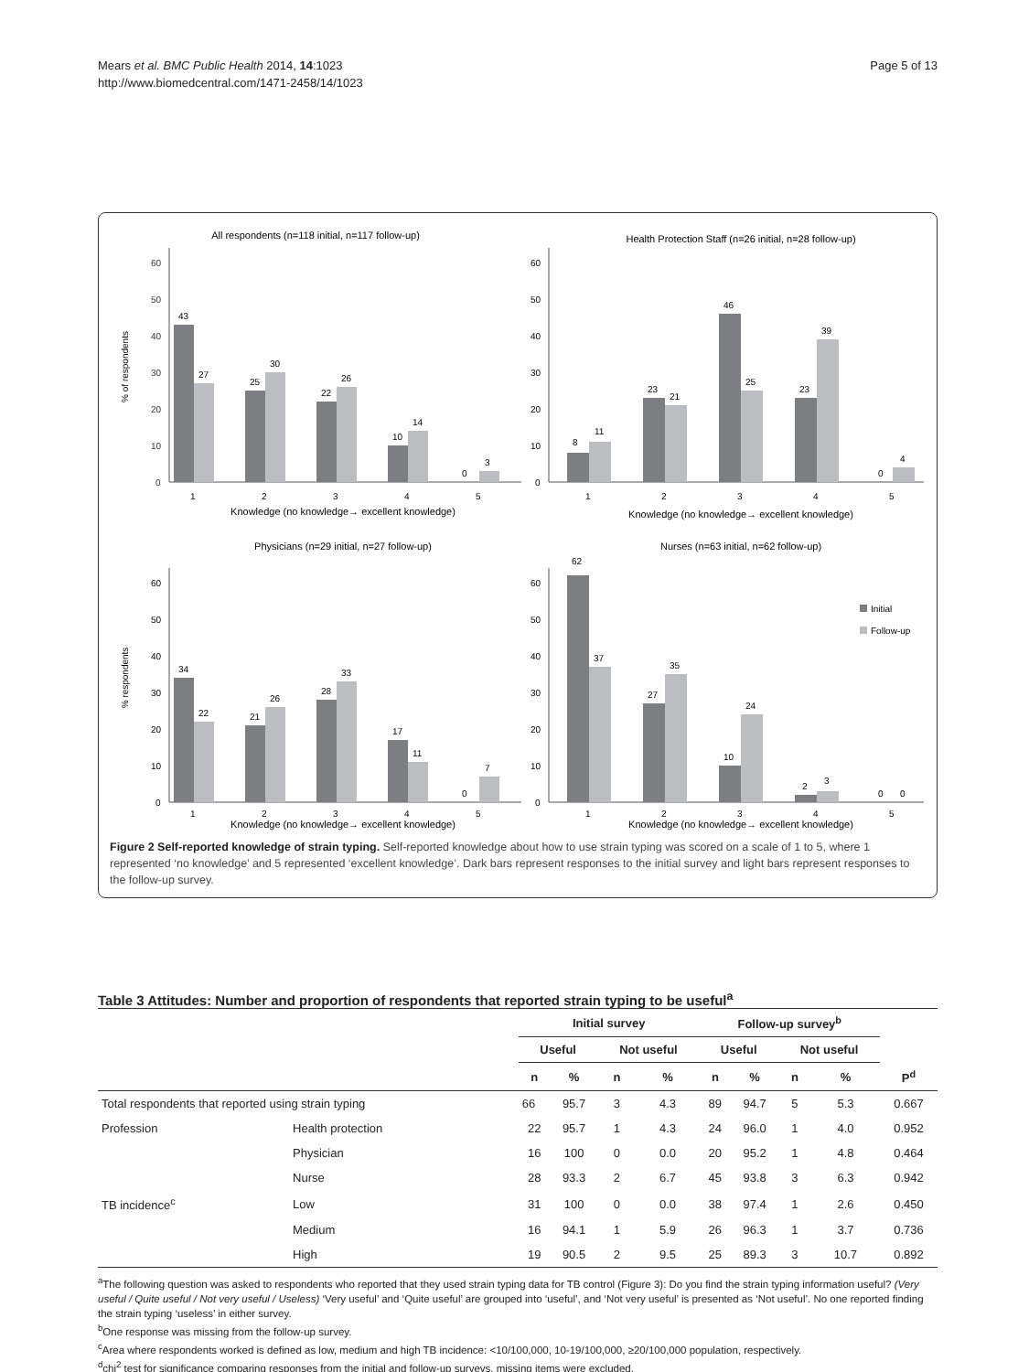Mears et al. BMC Public Health 2014, 14:1023
http://www.biomedcentral.com/1471-2458/14/1023
Page 5 of 13
All respondents (n=118 initial, n=117 follow-up)
% of respondents
60
50
40
30
20
10
0
43
27
25
30
22
26
10
14
0
3
1
2
3
4
5
Knowledge (no knowledge→ excellent knowledge)
Health Protection Staff (n=26 initial, n=28 follow-up)
60
50
40
30
20
10
0
8
11
23
21
46
25
23
39
0
4
1
2
3
4
5
Knowledge (no knowledge→ excellent knowledge)
Physicians (n=29 initial, n=27 follow-up)
% respondents
60
50
40
30
20
10
0
34
22
21
26
28
33
17
11
0
7
1
2
3
4
5
Knowledge (no knowledge→ excellent knowledge)
Nurses (n=63 initial, n=62 follow-up)
60
50
40
30
20
10
0
62
37
27
35
10
24
2
3
0
0
Initial
Follow-up
1
2
3
4
5
Knowledge (no knowledge→ excellent knowledge)
Figure 2 Self-reported knowledge of strain typing. Self-reported knowledge about how to use strain typing was scored on a scale of 1 to 5, where 1 represented ‘no knowledge’ and 5 represented ‘excellent knowledge’. Dark bars represent responses to the initial survey and light bars represent responses to the follow-up survey.
Table 3 Attitudes: Number and proportion of respondents that reported strain typing to be useful<sup>a</sup>
| | | Initial survey | | | | Follow-up survey<sup>b</sup> | | | | |
| --- | --- | --- | --- | --- | --- | --- | --- | --- | --- | --- |
| | | Useful | | Not useful | | Useful | | Not useful | | |
| | | n | % | n | % | n | % | n | % | P<sup>d</sup> |
| Total respondents that reported using strain typing | | 66 | 95.7 | 3 | 4.3 | 89 | 94.7 | 5 | 5.3 | 0.667 |
| Profession | Health protection | 22 | 95.7 | 1 | 4.3 | 24 | 96.0 | 1 | 4.0 | 0.952 |
| | Physician | 16 | 100 | 0 | 0.0 | 20 | 95.2 | 1 | 4.8 | 0.464 |
| | Nurse | 28 | 93.3 | 2 | 6.7 | 45 | 93.8 | 3 | 6.3 | 0.942 |
| TB incidence<sup>c</sup> | Low | 31 | 100 | 0 | 0.0 | 38 | 97.4 | 1 | 2.6 | 0.450 |
| | Medium | 16 | 94.1 | 1 | 5.9 | 26 | 96.3 | 1 | 3.7 | 0.736 |
| | High | 19 | 90.5 | 2 | 9.5 | 25 | 89.3 | 3 | 10.7 | 0.892 |
<sup>a</sup> The following question was asked to respondents who reported that they used strain typing data for TB control (Figure 3): Do you find the strain typing information useful? (Very useful / Quite useful / Not very useful / Useless) ‘Very useful’ and ‘Quite useful’ are grouped into ‘useful’, and ‘Not very useful’ is presented as ‘Not useful’. No one reported finding the strain typing ‘useless’ in either survey.
<sup>b</sup> One response was missing from the follow-up survey.
<sup>c</sup> Area where respondents worked is defined as low, medium and high TB incidence: <10/100,000, 10-19/100,000, ≥20/100,000 population, respectively.
<sup>d</sup> chi<sup>2</sup> test for significance comparing responses from the initial and follow-up surveys, missing items were excluded.